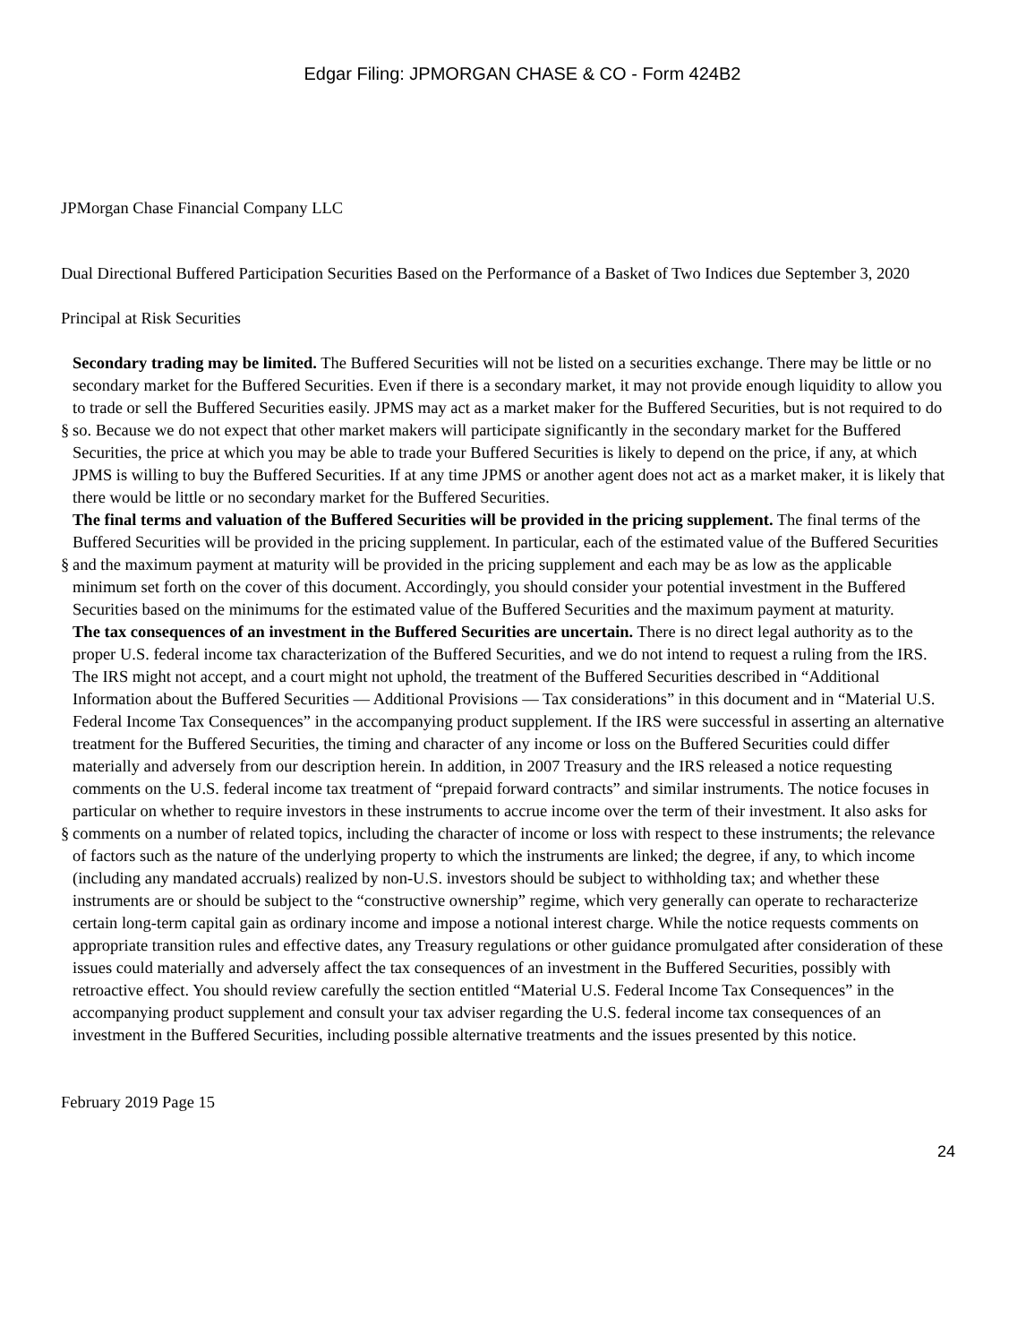Edgar Filing: JPMORGAN CHASE & CO - Form 424B2
JPMorgan Chase Financial Company LLC
Dual Directional Buffered Participation Securities Based on the Performance of a Basket of Two Indices due September 3, 2020
Principal at Risk Securities
§ Secondary trading may be limited. The Buffered Securities will not be listed on a securities exchange. There may be little or no secondary market for the Buffered Securities. Even if there is a secondary market, it may not provide enough liquidity to allow you to trade or sell the Buffered Securities easily. JPMS may act as a market maker for the Buffered Securities, but is not required to do so. Because we do not expect that other market makers will participate significantly in the secondary market for the Buffered Securities, the price at which you may be able to trade your Buffered Securities is likely to depend on the price, if any, at which JPMS is willing to buy the Buffered Securities. If at any time JPMS or another agent does not act as a market maker, it is likely that there would be little or no secondary market for the Buffered Securities.
§ The final terms and valuation of the Buffered Securities will be provided in the pricing supplement. The final terms of the Buffered Securities will be provided in the pricing supplement. In particular, each of the estimated value of the Buffered Securities and the maximum payment at maturity will be provided in the pricing supplement and each may be as low as the applicable minimum set forth on the cover of this document. Accordingly, you should consider your potential investment in the Buffered Securities based on the minimums for the estimated value of the Buffered Securities and the maximum payment at maturity.
§ The tax consequences of an investment in the Buffered Securities are uncertain. There is no direct legal authority as to the proper U.S. federal income tax characterization of the Buffered Securities, and we do not intend to request a ruling from the IRS. The IRS might not accept, and a court might not uphold, the treatment of the Buffered Securities described in “Additional Information about the Buffered Securities — Additional Provisions — Tax considerations” in this document and in “Material U.S. Federal Income Tax Consequences” in the accompanying product supplement. If the IRS were successful in asserting an alternative treatment for the Buffered Securities, the timing and character of any income or loss on the Buffered Securities could differ materially and adversely from our description herein. In addition, in 2007 Treasury and the IRS released a notice requesting comments on the U.S. federal income tax treatment of “prepaid forward contracts” and similar instruments. The notice focuses in particular on whether to require investors in these instruments to accrue income over the term of their investment. It also asks for comments on a number of related topics, including the character of income or loss with respect to these instruments; the relevance of factors such as the nature of the underlying property to which the instruments are linked; the degree, if any, to which income (including any mandated accruals) realized by non-U.S. investors should be subject to withholding tax; and whether these instruments are or should be subject to the “constructive ownership” regime, which very generally can operate to recharacterize certain long-term capital gain as ordinary income and impose a notional interest charge. While the notice requests comments on appropriate transition rules and effective dates, any Treasury regulations or other guidance promulgated after consideration of these issues could materially and adversely affect the tax consequences of an investment in the Buffered Securities, possibly with retroactive effect. You should review carefully the section entitled “Material U.S. Federal Income Tax Consequences” in the accompanying product supplement and consult your tax adviser regarding the U.S. federal income tax consequences of an investment in the Buffered Securities, including possible alternative treatments and the issues presented by this notice.
February 2019 Page 15
24